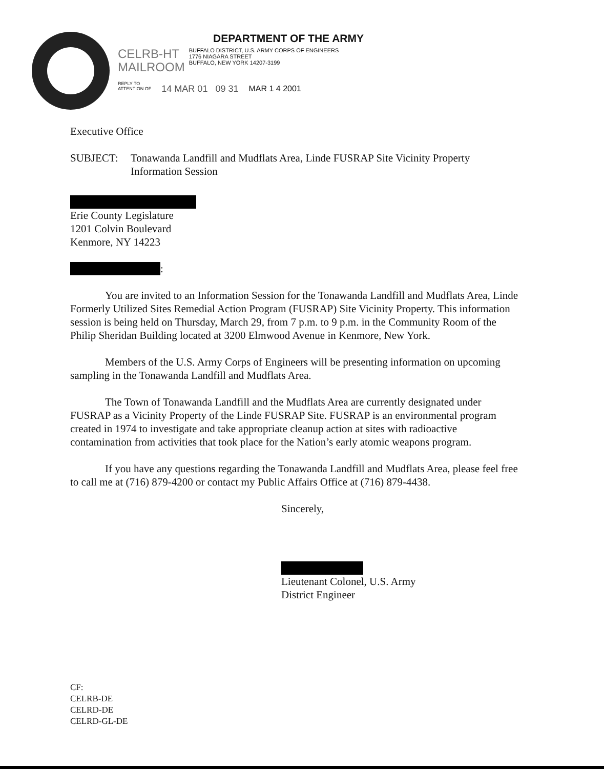DEPARTMENT OF THE ARMY
CELRB-HT
MAILROOM
BUFFALO DISTRICT, U.S. ARMY CORPS OF ENGINEERS
1776 NIAGARA STREET
BUFFALO, NEW YORK 14207-3199
REPLY TO
ATTENTION OF 14 MAR 01 09 31 MAR 1 4 2001
Executive Office
SUBJECT: Tonawanda Landfill and Mudflats Area, Linde FUSRAP Site Vicinity Property Information Session
Erie County Legislature
1201 Colvin Boulevard
Kenmore, NY 14223
:
You are invited to an Information Session for the Tonawanda Landfill and Mudflats Area, Linde Formerly Utilized Sites Remedial Action Program (FUSRAP) Site Vicinity Property. This information session is being held on Thursday, March 29, from 7 p.m. to 9 p.m. in the Community Room of the Philip Sheridan Building located at 3200 Elmwood Avenue in Kenmore, New York.
Members of the U.S. Army Corps of Engineers will be presenting information on upcoming sampling in the Tonawanda Landfill and Mudflats Area.
The Town of Tonawanda Landfill and the Mudflats Area are currently designated under FUSRAP as a Vicinity Property of the Linde FUSRAP Site. FUSRAP is an environmental program created in 1974 to investigate and take appropriate cleanup action at sites with radioactive contamination from activities that took place for the Nation’s early atomic weapons program.
If you have any questions regarding the Tonawanda Landfill and Mudflats Area, please feel free to call me at (716) 879-4200 or contact my Public Affairs Office at (716) 879-4438.
Sincerely,
Lieutenant Colonel, U.S. Army
District Engineer
CF:
CELRB-DE
CELRD-DE
CELRD-GL-DE